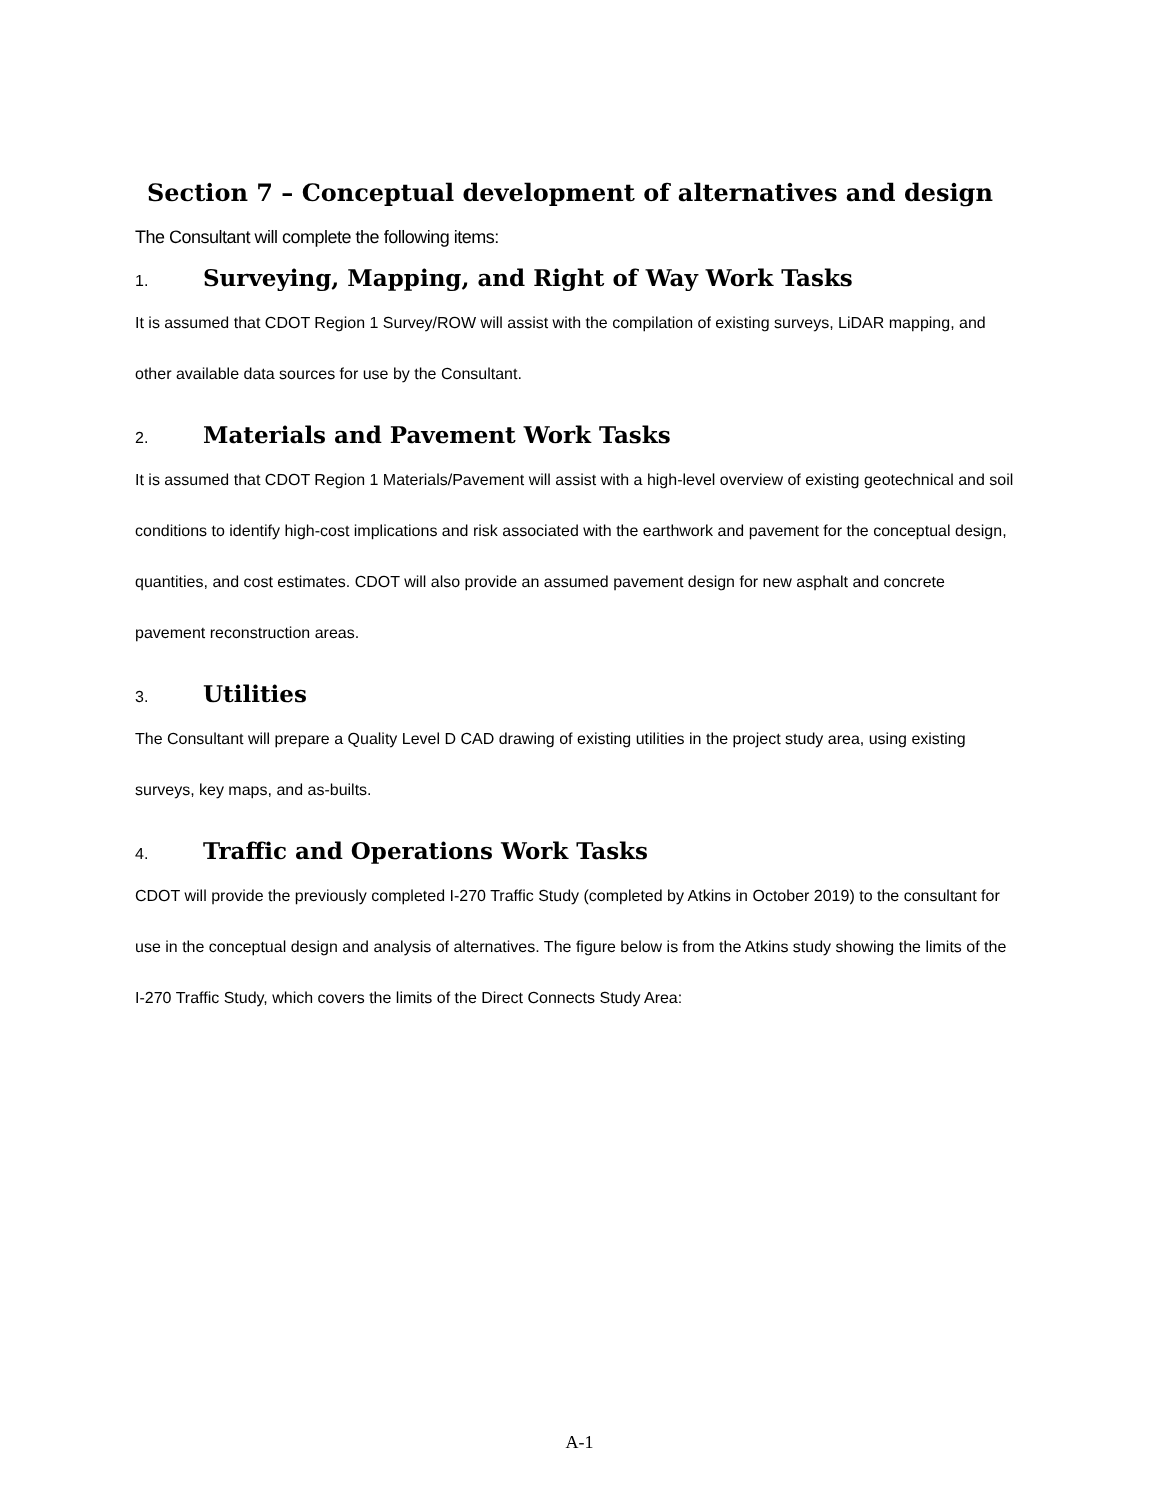Section 7 – Conceptual development of alternatives and design
The Consultant will complete the following items:
1. Surveying, Mapping, and Right of Way Work Tasks
It is assumed that CDOT Region 1 Survey/ROW will assist with the compilation of existing surveys, LiDAR mapping, and other available data sources for use by the Consultant.
2. Materials and Pavement Work Tasks
It is assumed that CDOT Region 1 Materials/Pavement will assist with a high-level overview of existing geotechnical and soil conditions to identify high-cost implications and risk associated with the earthwork and pavement for the conceptual design, quantities, and cost estimates. CDOT will also provide an assumed pavement design for new asphalt and concrete pavement reconstruction areas.
3. Utilities
The Consultant will prepare a Quality Level D CAD drawing of existing utilities in the project study area, using existing surveys, key maps, and as-builts.
4. Traffic and Operations Work Tasks
CDOT will provide the previously completed I-270 Traffic Study (completed by Atkins in October 2019) to the consultant for use in the conceptual design and analysis of alternatives. The figure below is from the Atkins study showing the limits of the I-270 Traffic Study, which covers the limits of the Direct Connects Study Area:
A-1